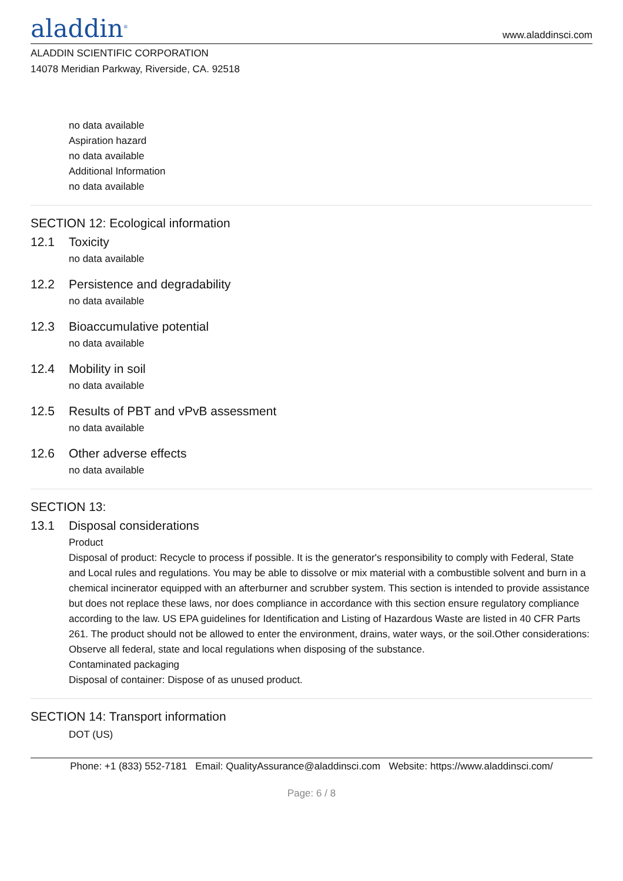aladdin<sup>®</sup>
www.aladdinsci.com
ALADDIN SCIENTIFIC CORPORATION
14078 Meridian Parkway, Riverside, CA. 92518
no data available
Aspiration hazard
no data available
Additional Information
no data available
SECTION 12: Ecological information
12.1 Toxicity
no data available
12.2 Persistence and degradability
no data available
12.3 Bioaccumulative potential
no data available
12.4 Mobility in soil
no data available
12.5 Results of PBT and vPvB assessment
no data available
12.6 Other adverse effects
no data available
SECTION 13:
13.1 Disposal considerations
Product
Disposal of product: Recycle to process if possible. It is the generator's responsibility to comply with Federal, State and Local rules and regulations. You may be able to dissolve or mix material with a combustible solvent and burn in a chemical incinerator equipped with an afterburner and scrubber system. This section is intended to provide assistance but does not replace these laws, nor does compliance in accordance with this section ensure regulatory compliance according to the law. US EPA guidelines for Identification and Listing of Hazardous Waste are listed in 40 CFR Parts 261. The product should not be allowed to enter the environment, drains, water ways, or the soil.Other considerations: Observe all federal, state and local regulations when disposing of the substance.
Contaminated packaging
Disposal of container: Dispose of as unused product.
SECTION 14: Transport information
DOT (US)
Phone: +1 (833) 552-7181 Email: QualityAssurance@aladdinsci.com Website: https://www.aladdinsci.com/
Page: 6 / 8